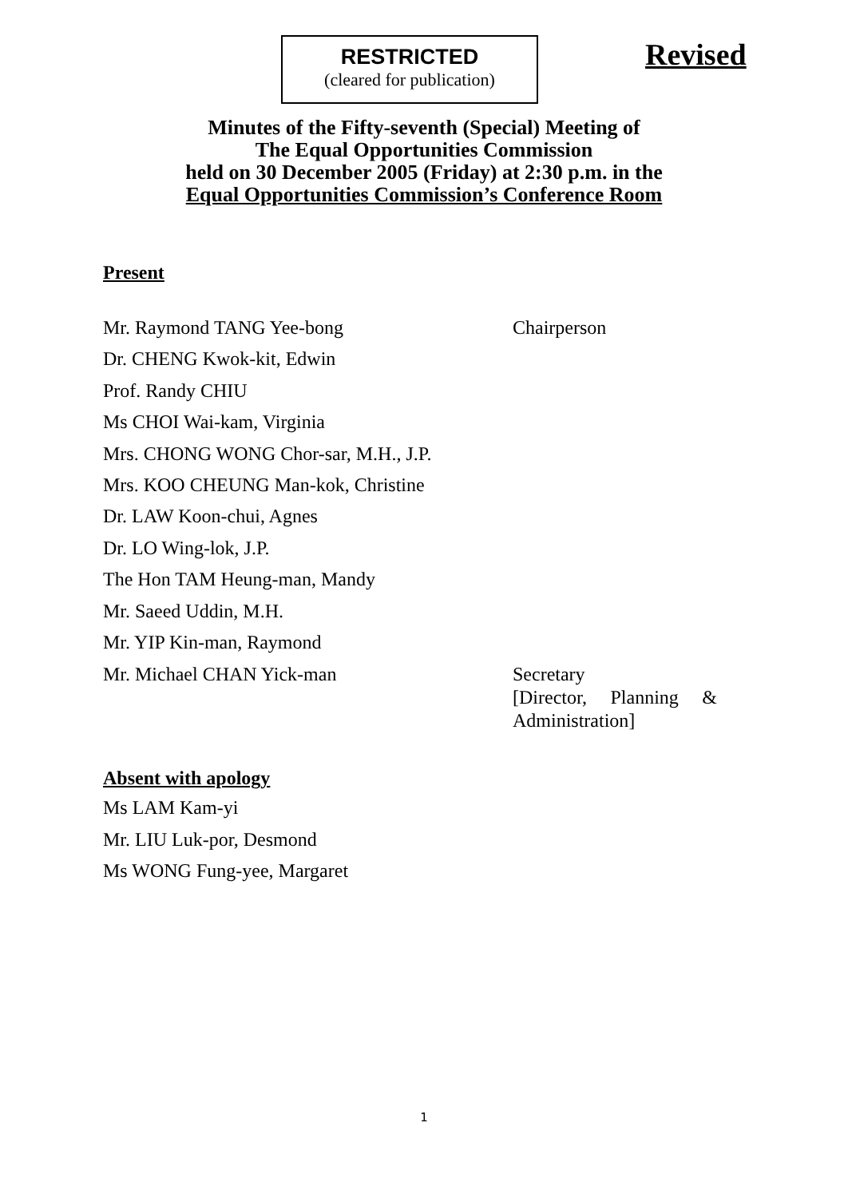RESTRICTED
(cleared for publication)
Revised
Minutes of the Fifty-seventh (Special) Meeting of
The Equal Opportunities Commission
held on 30 December 2005 (Friday) at 2:30 p.m. in the
Equal Opportunities Commission’s Conference Room
Present
Mr. Raymond TANG Yee-bong Chairperson
Dr. CHENG Kwok-kit, Edwin
Prof. Randy CHIU
Ms CHOI Wai-kam, Virginia
Mrs. CHONG WONG Chor-sar, M.H., J.P.
Mrs. KOO CHEUNG Man-kok, Christine
Dr. LAW Koon-chui, Agnes
Dr. LO Wing-lok, J.P.
The Hon TAM Heung-man, Mandy
Mr. Saeed Uddin, M.H.
Mr. YIP Kin-man, Raymond
Mr. Michael CHAN Yick-man Secretary
[Director, Planning & Administration]
Absent with apology
Ms LAM Kam-yi
Mr. LIU Luk-por, Desmond
Ms WONG Fung-yee, Margaret
1